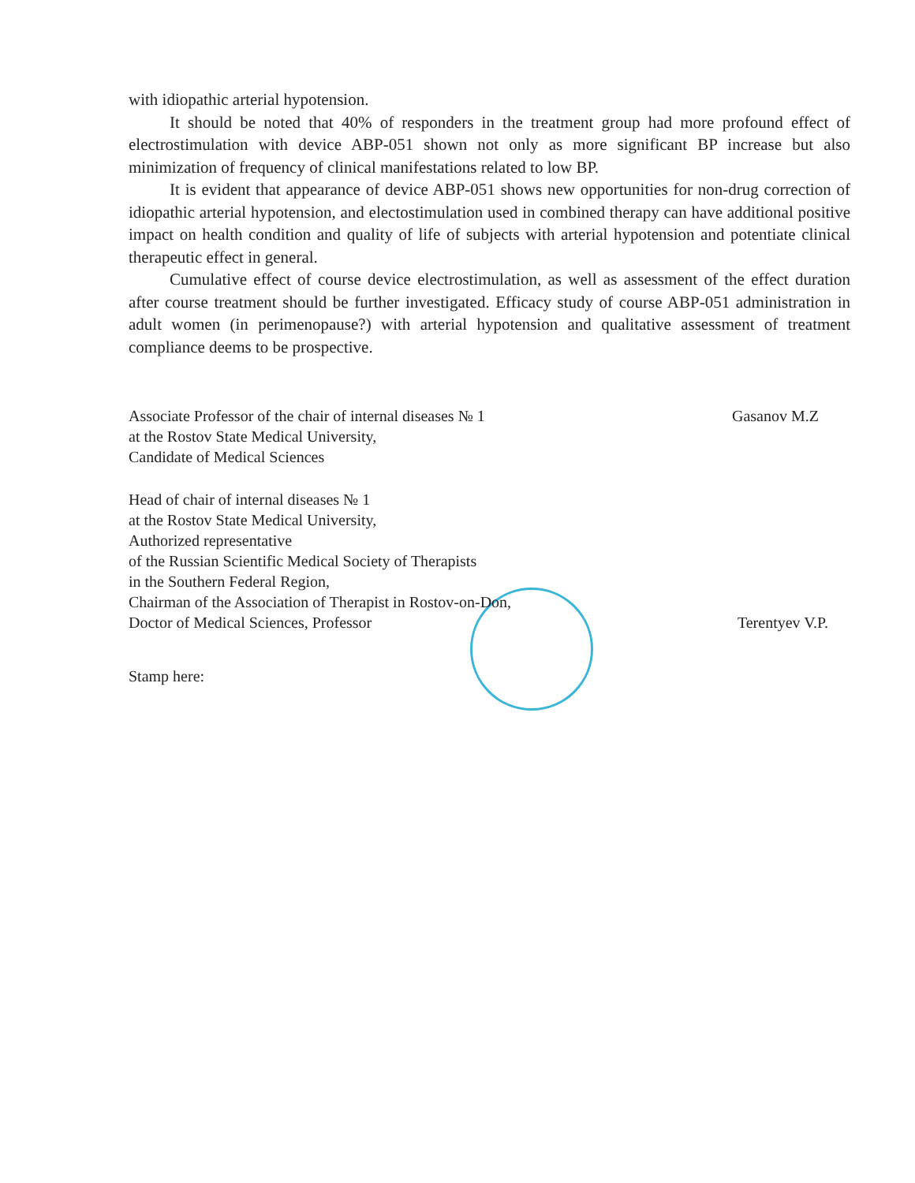with idiopathic arterial hypotension.
It should be noted that 40% of responders in the treatment group had more profound effect of electrostimulation with device ABP-051 shown not only as more significant BP increase but also minimization of frequency of clinical manifestations related to low BP.
It is evident that appearance of device ABP-051 shows new opportunities for non-drug correction of idiopathic arterial hypotension, and electostimulation used in combined therapy can have additional positive impact on health condition and quality of life of subjects with arterial hypotension and potentiate clinical therapeutic effect in general.
Cumulative effect of course device electrostimulation, as well as assessment of the effect duration after course treatment should be further investigated. Efficacy study of course ABP-051 administration in adult women (in perimenopause?) with arterial hypotension and qualitative assessment of treatment compliance deems to be prospective.
Associate Professor of the chair of internal diseases № 1
at the Rostov State Medical University,
Candidate of Medical Sciences
Gasanov M.Z
Head of chair of internal diseases № 1
at the Rostov State Medical University,
Authorized representative
of the Russian Scientific Medical Society of Therapists
in the Southern Federal Region,
Chairman of the Association of Therapist in Rostov-on-Don,
Doctor of Medical Sciences, Professor
Terentyev V.P.
Stamp here: